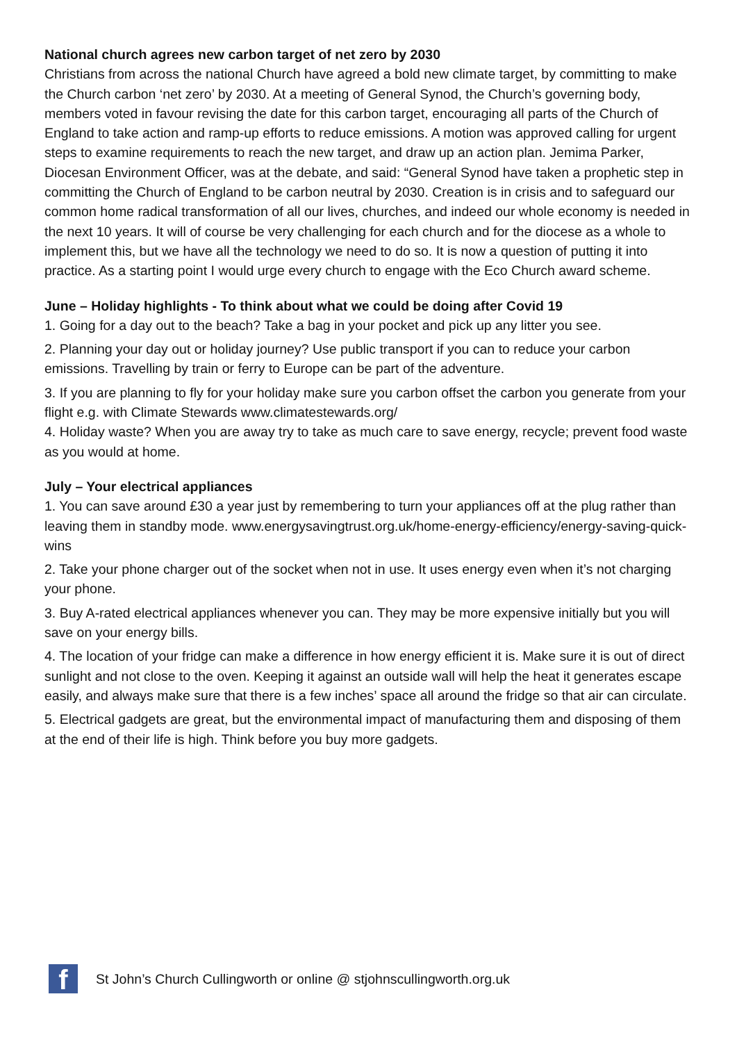National church agrees new carbon target of net zero by 2030
Christians from across the national Church have agreed a bold new climate target, by committing to make the Church carbon ‘net zero’ by 2030. At a meeting of General Synod, the Church’s governing body, members voted in favour revising the date for this carbon target, encouraging all parts of the Church of England to take action and ramp-up efforts to reduce emissions. A motion was approved calling for urgent steps to examine requirements to reach the new target, and draw up an action plan. Jemima Parker, Diocesan Environment Officer, was at the debate, and said: “General Synod have taken a prophetic step in committing the Church of England to be carbon neutral by 2030. Creation is in crisis and to safeguard our common home radical transformation of all our lives, churches, and indeed our whole economy is needed in the next 10 years. It will of course be very challenging for each church and for the diocese as a whole to implement this, but we have all the technology we need to do so. It is now a question of putting it into practice. As a starting point I would urge every church to engage with the Eco Church award scheme.
June – Holiday highlights - To think about what we could be doing after Covid 19
1. Going for a day out to the beach? Take a bag in your pocket and pick up any litter you see.
2. Planning your day out or holiday journey? Use public transport if you can to reduce your carbon emissions. Travelling by train or ferry to Europe can be part of the adventure.
3. If you are planning to fly for your holiday make sure you carbon offset the carbon you generate from your flight e.g. with Climate Stewards www.climatestewards.org/
4. Holiday waste? When you are away try to take as much care to save energy, recycle; prevent food waste as you would at home.
July – Your electrical appliances
1. You can save around £30 a year just by remembering to turn your appliances off at the plug rather than leaving them in standby mode. www.energysavingtrust.org.uk/home-energy-efficiency/energy-saving-quick-wins
2. Take your phone charger out of the socket when not in use. It uses energy even when it’s not charging your phone.
3. Buy A-rated electrical appliances whenever you can. They may be more expensive initially but you will save on your energy bills.
4. The location of your fridge can make a difference in how energy efficient it is. Make sure it is out of direct sunlight and not close to the oven. Keeping it against an outside wall will help the heat it generates escape easily, and always make sure that there is a few inches’ space all around the fridge so that air can circulate.
5. Electrical gadgets are great, but the environmental impact of manufacturing them and disposing of them at the end of their life is high. Think before you buy more gadgets.
f
St John’s Church Cullingworth or online @ stjohnscullingworth.org.uk